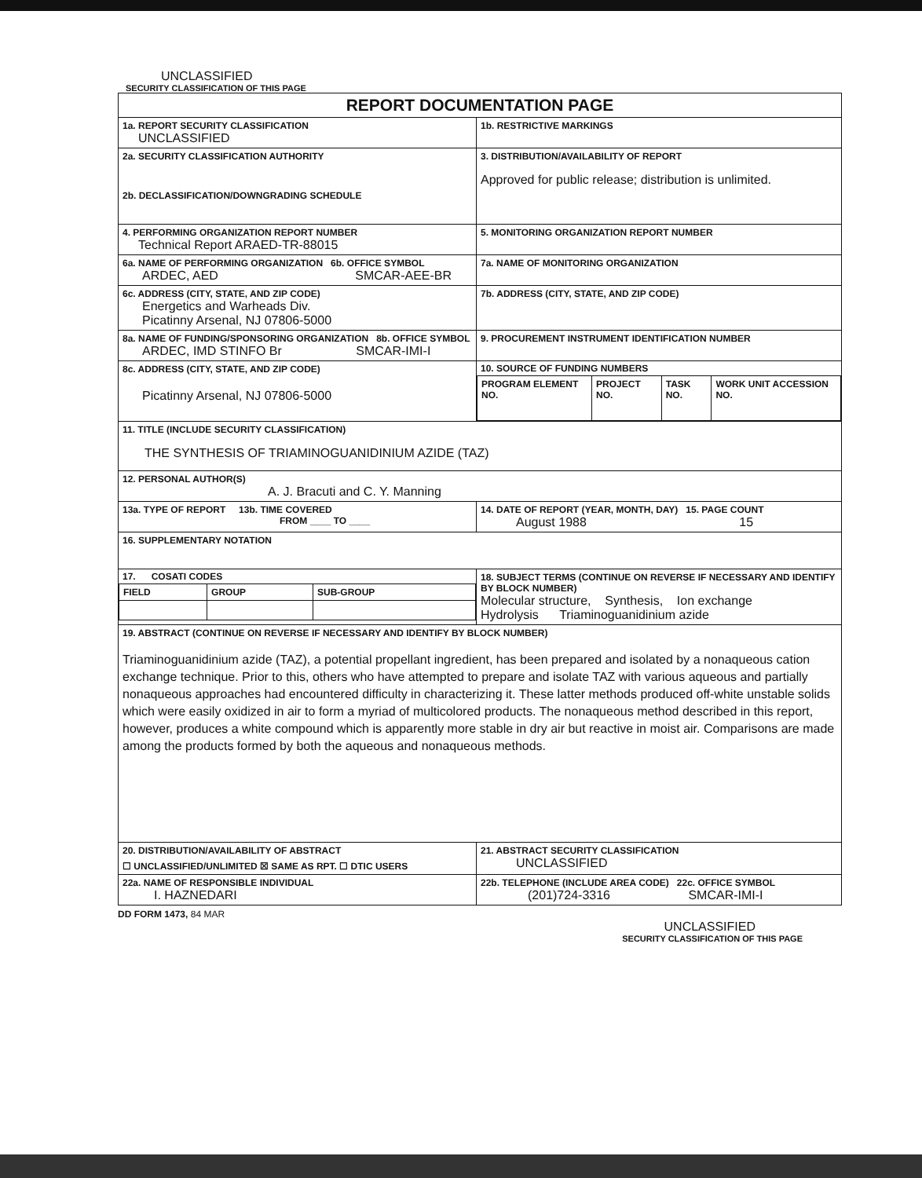UNCLASSIFIED
SECURITY CLASSIFICATION OF THIS PAGE
| REPORT DOCUMENTATION PAGE | |
| 1a. REPORT SECURITY CLASSIFICATION UNCLASSIFIED | 1b. RESTRICTIVE MARKINGS |
| 2a. SECURITY CLASSIFICATION AUTHORITY 2b. DECLASSIFICATION/DOWNGRADING SCHEDULE | 3. DISTRIBUTION/AVAILABILITY OF REPORT Approved for public release; distribution is unlimited. |
| 4. PERFORMING ORGANIZATION REPORT NUMBER Technical Report ARAED-TR-88015 | 5. MONITORING ORGANIZATION REPORT NUMBER |
| 6a. NAME OF PERFORMING ORGANIZATION 6b. OFFICE SYMBOL ARDEC, AED SMCAR-AEE-BR | 7a. NAME OF MONITORING ORGANIZATION |
| 6c. ADDRESS (CITY, STATE, AND ZIP CODE) Energetics and Warheads Div. Picatinny Arsenal, NJ 07806-5000 | 7b. ADDRESS (CITY, STATE, AND ZIP CODE) |
| 8a. NAME OF FUNDING/SPONSORING ORGANIZATION 8b. OFFICE SYMBOL ARDEC, IMD STINFO Br SMCAR-IMI-I | 9. PROCUREMENT INSTRUMENT IDENTIFICATION NUMBER |
| 8c. ADDRESS (CITY, STATE, AND ZIP CODE) Picatinny Arsenal, NJ 07806-5000 | 10. SOURCE OF FUNDING NUMBERS / PROGRAM ELEMENT NO. / PROJECT NO. / TASK NO. / WORK UNIT ACCESSION NO. / |
| 11. TITLE (INCLUDE SECURITY CLASSIFICATION) THE SYNTHESIS OF TRIAMINOGUANIDINIUM AZIDE (TAZ) | |
| 12. PERSONAL AUTHOR(S) A. J. Bracuti and C. Y. Manning | |
| 13a. TYPE OF REPORT 13b. TIME COVERED FROM ____ TO ____ | 14. DATE OF REPORT (YEAR, MONTH, DAY) 15. PAGE COUNT August 1988 15 |
| 16. SUPPLEMENTARY NOTATION | |
| 17. COSATI CODES / FIELD / GROUP / SUB-GROUP / | 18. SUBJECT TERMS (CONTINUE ON REVERSE IF NECESSARY AND IDENTIFY BY BLOCK NUMBER) Molecular structure, Synthesis, Ion exchange Hydrolysis Triaminoguanidinium azide |
| 19. ABSTRACT (CONTINUE ON REVERSE IF NECESSARY AND IDENTIFY BY BLOCK NUMBER) Triaminoguanidinium azide (TAZ), a potential propellant ingredient, has been prepared and isolated by a nonaqueous cation exchange technique. Prior to this, others who have attempted to prepare and isolate TAZ with various aqueous and partially nonaqueous approaches had encountered difficulty in characterizing it. These latter methods produced off-white unstable solids which were easily oxidized in air to form a myriad of multicolored products. The nonaqueous method described in this report, however, produces a white compound which is apparently more stable in dry air but reactive in moist air. Comparisons are made among the products formed by both the aqueous and nonaqueous methods. | |
| 20. DISTRIBUTION/AVAILABILITY OF ABSTRACT ☐ UNCLASSIFIED/UNLIMITED ☒ SAME AS RPT. ☐ DTIC USERS | 21. ABSTRACT SECURITY CLASSIFICATION UNCLASSIFIED |
| 22a. NAME OF RESPONSIBLE INDIVIDUAL I. HAZNEDARI | 22b. TELEPHONE (INCLUDE AREA CODE) 22c. OFFICE SYMBOL (201)724-3316 SMCAR-IMI-I |
DD FORM 1473, 84 MAR
UNCLASSIFIED
SECURITY CLASSIFICATION OF THIS PAGE